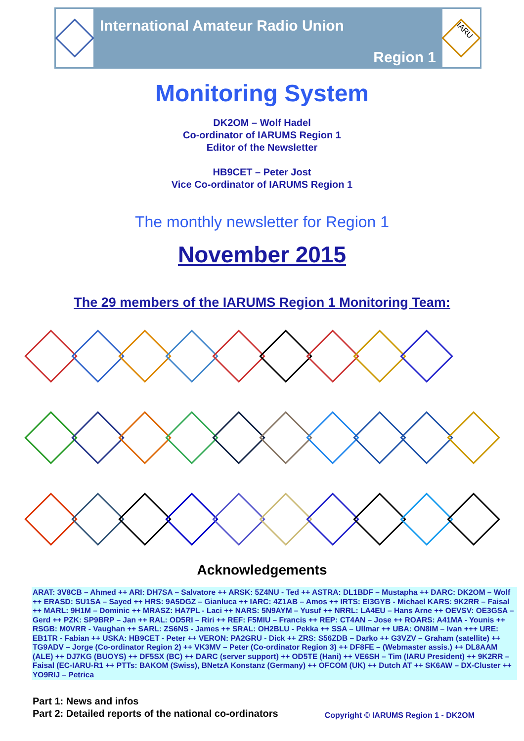International Amateur Radio Union
Region 1
IARU
Monitoring System
DK2OM – Wolf Hadel
Co-ordinator of IARUMS Region 1
Editor of the Newsletter
HB9CET – Peter Jost
Vice Co-ordinator of IARUMS Region 1
The monthly newsletter for Region 1
November 2015
The 29 members of the IARUMS Region 1 Monitoring Team:
Acknowledgements
ARAT: 3V8CB – Ahmed ++ ARI: DH7SA – Salvatore ++ ARSK: 5Z4NU - Ted ++ ASTRA: DL1BDF – Mustapha ++ DARC: DK2OM – Wolf ++ ERASD: SU1SA – Sayed ++ HRS: 9A5DGZ – Gianluca ++ IARC: 4Z1AB – Amos ++ IRTS: EI3GYB - Michael KARS: 9K2RR – Faisal ++ MARL: 9H1M – Dominic ++ MRASZ: HA7PL - Laci ++ NARS: 5N9AYM – Yusuf ++ NRRL: LA4EU – Hans Arne ++ OEVSV: OE3GSA – Gerd ++ PZK: SP9BRP – Jan ++ RAL: OD5RI – Riri ++ REF: F5MIU – Francis ++ REP: CT4AN – Jose ++ ROARS: A41MA - Younis ++ RSGB: M0VRR - Vaughan ++ SARL: ZS6NS - James ++ SRAL: OH2BLU - Pekka ++ SSA – Ullmar ++ UBA: ON8IM – Ivan +++ URE: EB1TR - Fabian ++ USKA: HB9CET - Peter ++ VERON: PA2GRU - Dick ++ ZRS: S56ZDB – Darko ++ G3VZV – Graham (satellite) ++ TG9ADV – Jorge (Co-ordinator Region 2) ++ VK3MV – Peter (Co-ordinator Region 3) ++ DF8FE – (Webmaster assis.) ++ DL8AAM (ALE) ++ DJ7KG (BUOYS) ++ DF5SX (BC) ++ DARC (server support) ++ OD5TE (Hani) ++ VE6SH – Tim (IARU President) ++ 9K2RR – Faisal (EC-IARU-R1 ++ PTTs: BAKOM (Swiss), BNetzA Konstanz (Germany) ++ OFCOM (UK) ++ Dutch AT ++ SK6AW – DX-Cluster ++ YO9RIJ – Petrica
Part 1: News and infos
Part 2: Detailed reports of the national co-ordinators
Copyright © IARUMS Region 1 - DK2OM